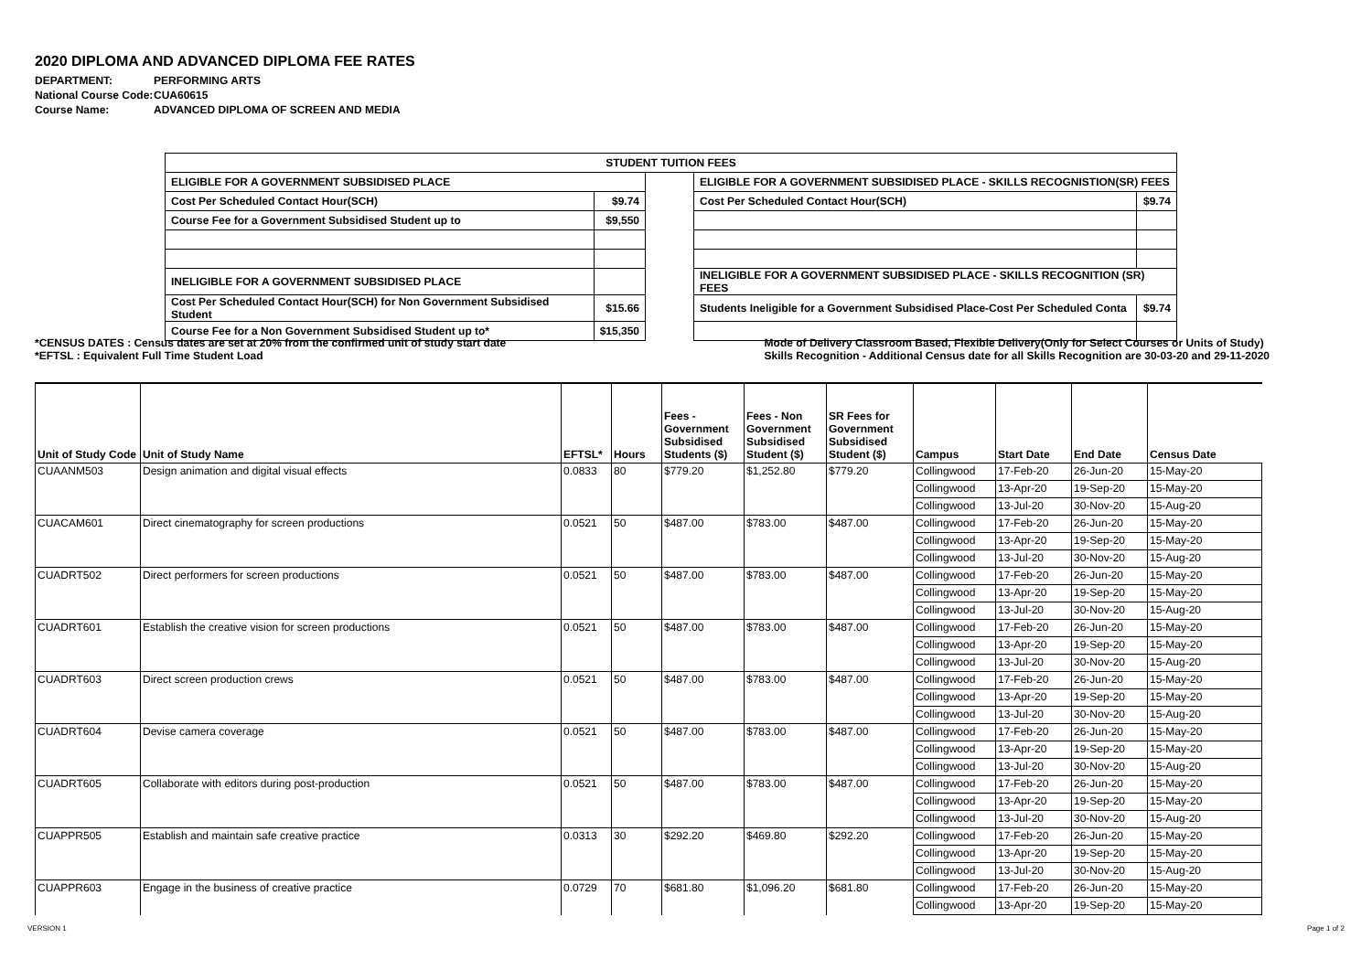2020 DIPLOMA AND ADVANCED DIPLOMA FEE RATES
| DEPARTMENT: | PERFORMING ARTS |
| National Course Code: | CUA60615 |
| Course Name: | ADVANCED DIPLOMA OF SCREEN AND MEDIA |
| STUDENT TUITION FEES | | | | |
| ELIGIBLE FOR A GOVERNMENT SUBSIDISED PLACE | | | ELIGIBLE FOR A GOVERNMENT SUBSIDISED PLACE - SKILLS RECOGNISTION(SR) FEES | |
| Cost Per Scheduled Contact Hour(SCH) | $9.74 | | Cost Per Scheduled Contact Hour(SCH) | $9.74 |
| Course Fee for a Government Subsidised Student up to | $9,550 | | | |
| INELIGIBLE FOR A GOVERNMENT SUBSIDISED PLACE | | | INELIGIBLE FOR A GOVERNMENT SUBSIDISED PLACE - SKILLS RECOGNITION (SR) FEES | |
| Cost Per Scheduled Contact Hour(SCH) for Non Government Subsidised Student | $15.66 | | Students Ineligible for a Government Subsidised Place-Cost Per Scheduled Conta | $9.74 |
| Course Fee for a Non Government Subsidised Student up to* | $15,350 | | | |
*CENSUS DATES : Census dates are set at 20% from the confirmed unit of study start date
*EFTSL : Equivalent Full Time Student Load
Mode of Delivery Classroom Based, Flexible Delivery(Only for Select Courses or Units of Study)
Skills Recognition - Additional Census date for all Skills Recognition are 30-03-20 and 29-11-2020
| Unit of Study Code | Unit of Study Name | EFTSL* | Hours | Fees - Government Subsidised Students ($) | Fees - Non Government Subsidised Student ($) | SR Fees for Government Subsidised Student ($) | Campus | Start Date | End Date | Census Date |
| --- | --- | --- | --- | --- | --- | --- | --- | --- | --- | --- |
| CUAANM503 | Design animation and digital visual effects | 0.0833 | 80 | $779.20 | $1,252.80 | $779.20 | Collingwood | 17-Feb-20 | 26-Jun-20 | 15-May-20 |
| | | | | | | | Collingwood | 13-Apr-20 | 19-Sep-20 | 15-May-20 |
| | | | | | | | Collingwood | 13-Jul-20 | 30-Nov-20 | 15-Aug-20 |
| CUACAM601 | Direct cinematography for screen productions | 0.0521 | 50 | $487.00 | $783.00 | $487.00 | Collingwood | 17-Feb-20 | 26-Jun-20 | 15-May-20 |
| | | | | | | | Collingwood | 13-Apr-20 | 19-Sep-20 | 15-May-20 |
| | | | | | | | Collingwood | 13-Jul-20 | 30-Nov-20 | 15-Aug-20 |
| CUADRT502 | Direct performers for screen productions | 0.0521 | 50 | $487.00 | $783.00 | $487.00 | Collingwood | 17-Feb-20 | 26-Jun-20 | 15-May-20 |
| | | | | | | | Collingwood | 13-Apr-20 | 19-Sep-20 | 15-May-20 |
| | | | | | | | Collingwood | 13-Jul-20 | 30-Nov-20 | 15-Aug-20 |
| CUADRT601 | Establish the creative vision for screen productions | 0.0521 | 50 | $487.00 | $783.00 | $487.00 | Collingwood | 17-Feb-20 | 26-Jun-20 | 15-May-20 |
| | | | | | | | Collingwood | 13-Apr-20 | 19-Sep-20 | 15-May-20 |
| | | | | | | | Collingwood | 13-Jul-20 | 30-Nov-20 | 15-Aug-20 |
| CUADRT603 | Direct screen production crews | 0.0521 | 50 | $487.00 | $783.00 | $487.00 | Collingwood | 17-Feb-20 | 26-Jun-20 | 15-May-20 |
| | | | | | | | Collingwood | 13-Apr-20 | 19-Sep-20 | 15-May-20 |
| | | | | | | | Collingwood | 13-Jul-20 | 30-Nov-20 | 15-Aug-20 |
| CUADRT604 | Devise camera coverage | 0.0521 | 50 | $487.00 | $783.00 | $487.00 | Collingwood | 17-Feb-20 | 26-Jun-20 | 15-May-20 |
| | | | | | | | Collingwood | 13-Apr-20 | 19-Sep-20 | 15-May-20 |
| | | | | | | | Collingwood | 13-Jul-20 | 30-Nov-20 | 15-Aug-20 |
| CUADRT605 | Collaborate with editors during post-production | 0.0521 | 50 | $487.00 | $783.00 | $487.00 | Collingwood | 17-Feb-20 | 26-Jun-20 | 15-May-20 |
| | | | | | | | Collingwood | 13-Apr-20 | 19-Sep-20 | 15-May-20 |
| | | | | | | | Collingwood | 13-Jul-20 | 30-Nov-20 | 15-Aug-20 |
| CUAPPR505 | Establish and maintain safe creative practice | 0.0313 | 30 | $292.20 | $469.80 | $292.20 | Collingwood | 17-Feb-20 | 26-Jun-20 | 15-May-20 |
| | | | | | | | Collingwood | 13-Apr-20 | 19-Sep-20 | 15-May-20 |
| | | | | | | | Collingwood | 13-Jul-20 | 30-Nov-20 | 15-Aug-20 |
| CUAPPR603 | Engage in the business of creative practice | 0.0729 | 70 | $681.80 | $1,096.20 | $681.80 | Collingwood | 17-Feb-20 | 26-Jun-20 | 15-May-20 |
| | | | | | | | Collingwood | 13-Apr-20 | 19-Sep-20 | 15-May-20 |
VERSION 1 Page 1 of 2